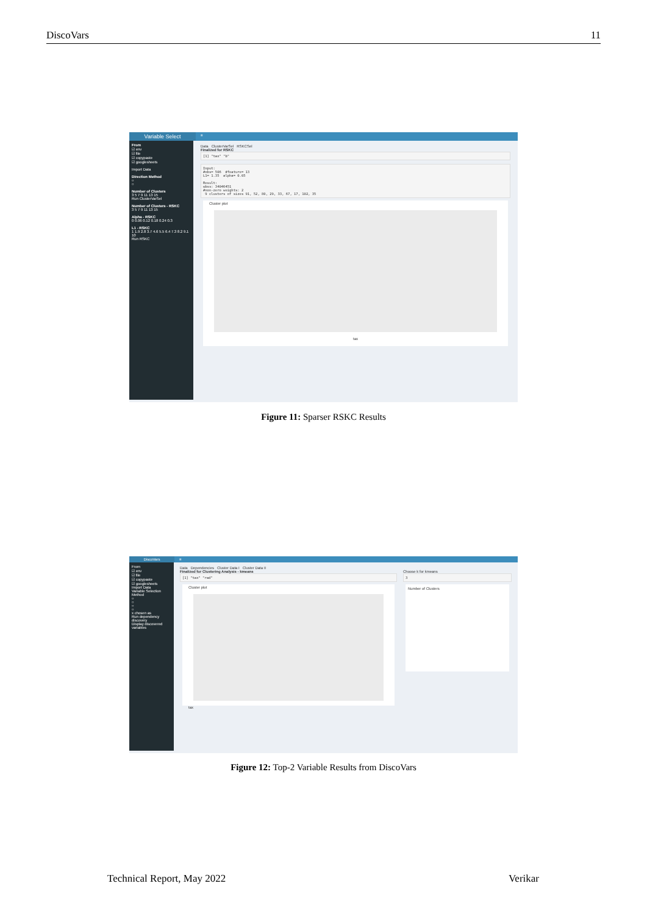DiscoVars 11
Variable Select
≡
From
☑ env
☑ file
☑ copypaste
☑ googlesheets
Import Data
Direction Method
○
○
Number of Clusters
3 5 7 9 11 13 15
Run ClusterVarSel
Number of Clusters - RSKC
3 5 7 9 11 13 15
Alpha - RSKC
0 0.06 0.12 0.18 0.24 0.3
L1 - RSKC
1 1.9 2.8 3.7 4.6 5.5 6.4 7.3 8.2 9.1 10
Run RSKC
Data ClusterVarSel RSKCSel
Finalized for RSKC
[1] "tax" "b"
Input:
#obs= 506  #feature= 13
L1= 1.35  alpha= 0.05

Result:
wbss: 34046451
#non-zero weights: 2
 9 clusters of sizes 91, 52, 80, 29, 33, 67, 17, 102, 35
Cluster plot
tax
Figure 11: Sparser RSKC Results
DiscoVars ≡
From
☑ env
☑ file
☑ copypaste
☑ googlesheets
Import Data
Variable Selection Method
○
○
○
○
x chosen as
Run dependency discovery
Display discovered variables
Data Dependencies Cluster Data I Cluster Data II
Finalized for Clustering Analysis - kmeans
[1] "tax" "rad"
Cluster plot
tax
Choose k for kmeans
3
Number of Clusters
Figure 12: Top-2 Variable Results from DiscoVars
Technical Report, May 2022 Verikar